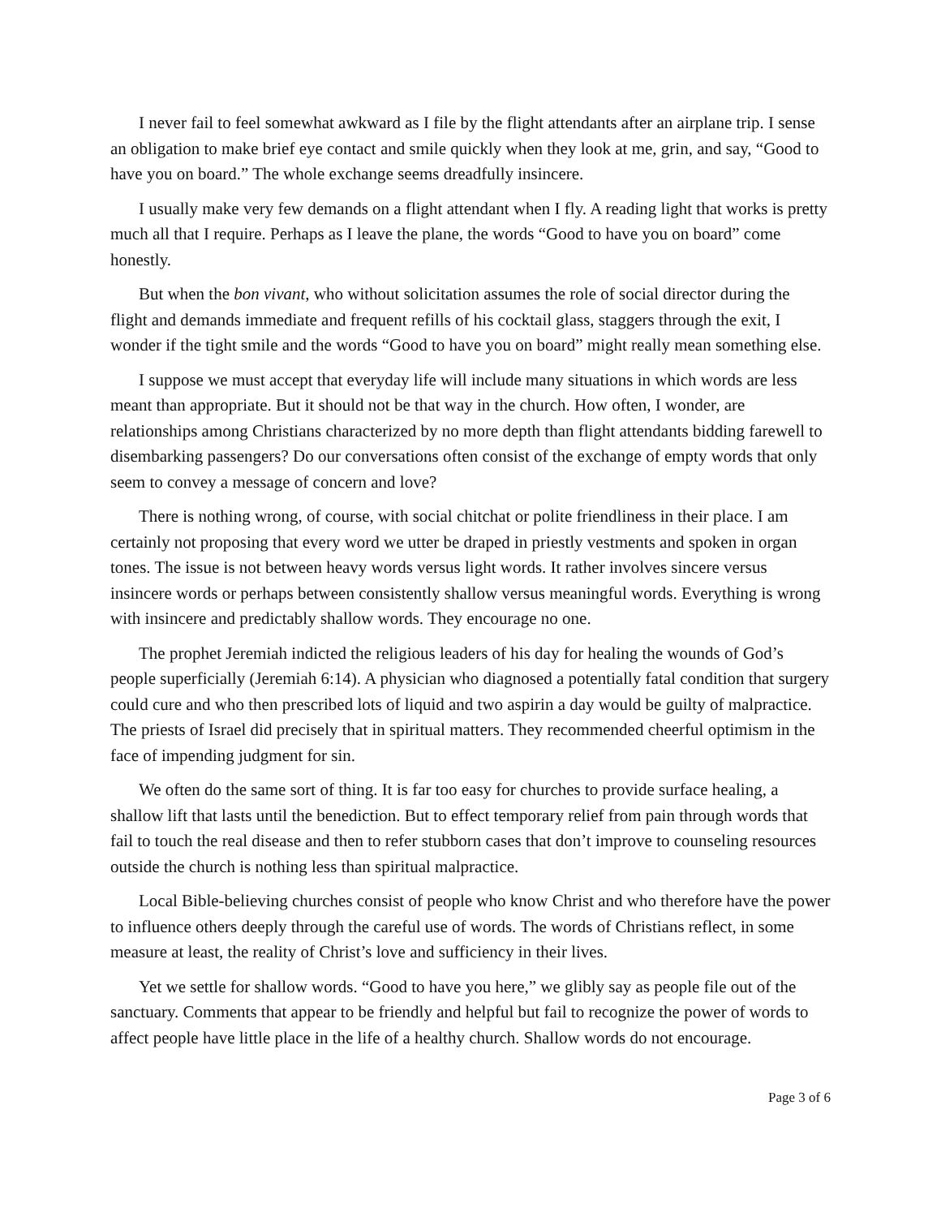I never fail to feel somewhat awkward as I file by the flight attendants after an airplane trip. I sense an obligation to make brief eye contact and smile quickly when they look at me, grin, and say, “Good to have you on board.” The whole exchange seems dreadfully insincere.
I usually make very few demands on a flight attendant when I fly. A reading light that works is pretty much all that I require. Perhaps as I leave the plane, the words “Good to have you on board” come honestly.
But when the bon vivant, who without solicitation assumes the role of social director during the flight and demands immediate and frequent refills of his cocktail glass, staggers through the exit, I wonder if the tight smile and the words “Good to have you on board” might really mean something else.
I suppose we must accept that everyday life will include many situations in which words are less meant than appropriate. But it should not be that way in the church. How often, I wonder, are relationships among Christians characterized by no more depth than flight attendants bidding farewell to disembarking passengers? Do our conversations often consist of the exchange of empty words that only seem to convey a message of concern and love?
There is nothing wrong, of course, with social chitchat or polite friendliness in their place. I am certainly not proposing that every word we utter be draped in priestly vestments and spoken in organ tones. The issue is not between heavy words versus light words. It rather involves sincere versus insincere words or perhaps between consistently shallow versus meaningful words. Everything is wrong with insincere and predictably shallow words. They encourage no one.
The prophet Jeremiah indicted the religious leaders of his day for healing the wounds of God’s people superficially (Jeremiah 6:14). A physician who diagnosed a potentially fatal condition that surgery could cure and who then prescribed lots of liquid and two aspirin a day would be guilty of malpractice. The priests of Israel did precisely that in spiritual matters. They recommended cheerful optimism in the face of impending judgment for sin.
We often do the same sort of thing. It is far too easy for churches to provide surface healing, a shallow lift that lasts until the benediction. But to effect temporary relief from pain through words that fail to touch the real disease and then to refer stubborn cases that don’t improve to counseling resources outside the church is nothing less than spiritual malpractice.
Local Bible-believing churches consist of people who know Christ and who therefore have the power to influence others deeply through the careful use of words. The words of Christians reflect, in some measure at least, the reality of Christ’s love and sufficiency in their lives.
Yet we settle for shallow words. “Good to have you here,” we glibly say as people file out of the sanctuary. Comments that appear to be friendly and helpful but fail to recognize the power of words to affect people have little place in the life of a healthy church. Shallow words do not encourage.
Page 3 of 6